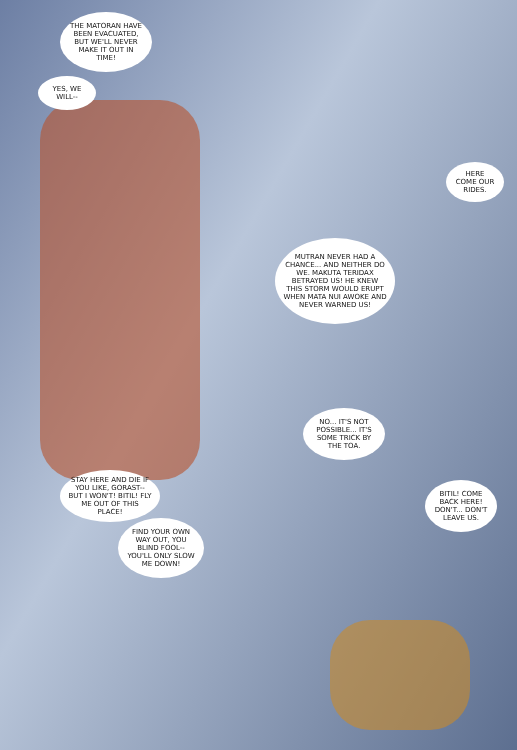THE MATORAN HAVE BEEN EVACUATED, BUT WE'LL NEVER MAKE IT OUT IN TIME!
YES, WE WILL--
HERE COME OUR RIDES.
MUTRAN NEVER HAD A CHANCE... AND NEITHER DO WE. MAKUTA TERIDAX BETRAYED US! HE KNEW THIS STORM WOULD ERUPT WHEN MATA NUI AWOKE AND NEVER WARNED US!
NO... IT'S NOT POSSIBLE... IT'S SOME TRICK BY THE TOA.
STAY HERE AND DIE IF YOU LIKE, GORAST-- BUT I WON'T! BITIL! FLY ME OUT OF THIS PLACE!
FIND YOUR OWN WAY OUT, YOU BLIND FOOL-- YOU'LL ONLY SLOW ME DOWN!
BITIL! COME BACK HERE! DON'T... DON'T LEAVE US.